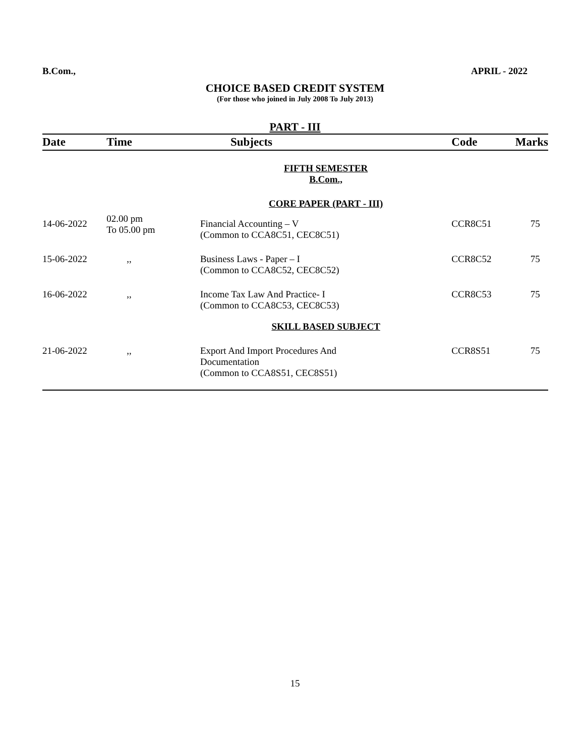B.Com., APRIL - 2022
CHOICE BASED CREDIT SYSTEM
(For those who joined in July 2008 To July 2013)
PART - III
| Date | Time | Subjects | Code | Marks |
| --- | --- | --- | --- | --- |
| | | FIFTH SEMESTER B.Com., | | |
| | | CORE PAPER (PART - III) | | |
| 14-06-2022 | 02.00 pm To 05.00 pm | Financial Accounting – V (Common to CCA8C51, CEC8C51) | CCR8C51 | 75 |
| 15-06-2022 | ,, | Business Laws - Paper – I (Common to CCA8C52, CEC8C52) | CCR8C52 | 75 |
| 16-06-2022 | ,, | Income Tax Law And Practice- I (Common to CCA8C53, CEC8C53) | CCR8C53 | 75 |
| | | SKILL BASED SUBJECT | | |
| 21-06-2022 | ,, | Export And Import Procedures And Documentation (Common to CCA8S51, CEC8S51) | CCR8S51 | 75 |
15